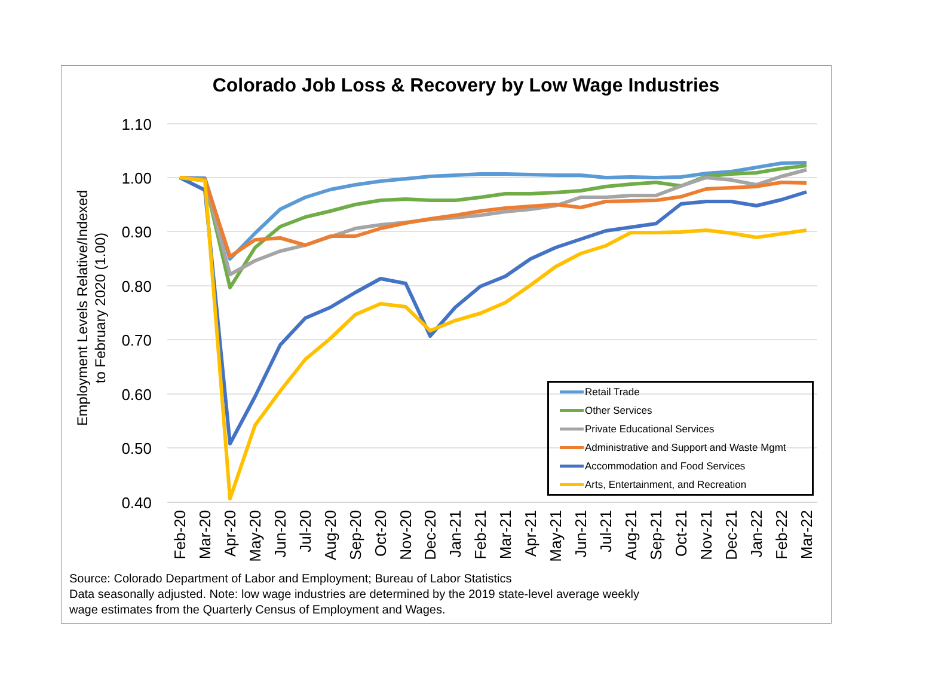Colorado Job Loss & Recovery by Low Wage Industries
1.10
1.00
0.90
0.80
0.70
0.60
0.50
0.40
Employment Levels Relative/Indexed
to February 2020 (1.00)
Feb-20
Mar-20
Apr-20
May-20
Jun-20
Jul-20
Aug-20
Sep-20
Oct-20
Nov-20
Dec-20
Jan-21
Feb-21
Mar-21
Apr-21
May-21
Jun-21
Jul-21
Aug-21
Sep-21
Oct-21
Nov-21
Dec-21
Jan-22
Feb-22
Mar-22
Retail Trade
Other Services
Private Educational Services
Administrative and Support and Waste Mgmt
Accommodation and Food Services
Arts, Entertainment, and Recreation
Source: Colorado Department of Labor and Employment; Bureau of Labor Statistics
Data seasonally adjusted. Note: low wage industries are determined by the 2019 state-level average weekly
wage estimates from the Quarterly Census of Employment and Wages.